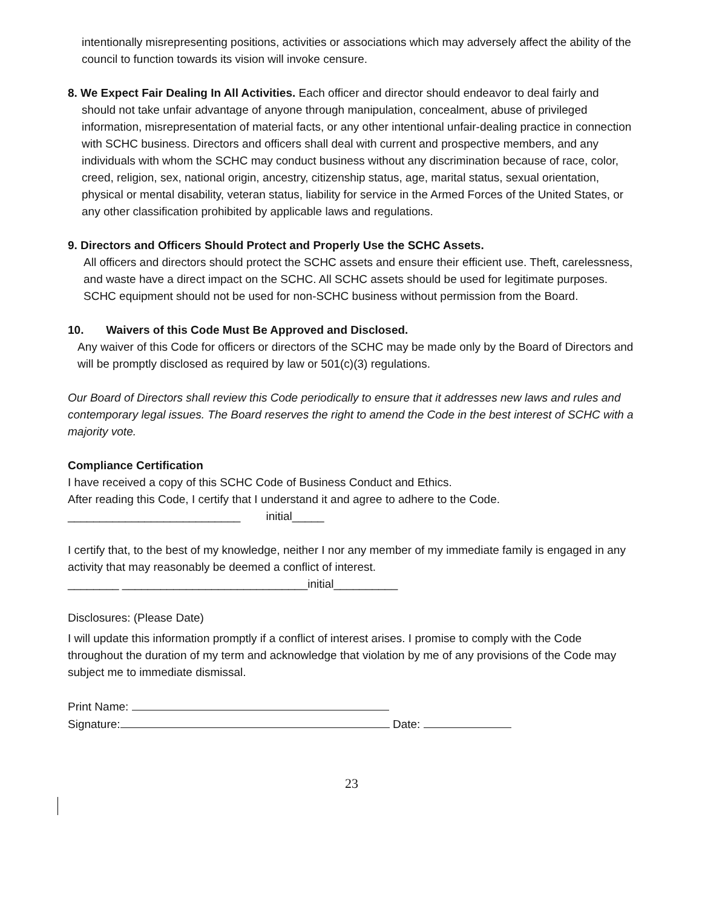intentionally misrepresenting positions, activities or associations which may adversely affect the ability of the council to function towards its vision will invoke censure.
8. We Expect Fair Dealing In All Activities. Each officer and director should endeavor to deal fairly and should not take unfair advantage of anyone through manipulation, concealment, abuse of privileged information, misrepresentation of material facts, or any other intentional unfair-dealing practice in connection with SCHC business. Directors and officers shall deal with current and prospective members, and any individuals with whom the SCHC may conduct business without any discrimination because of race, color, creed, religion, sex, national origin, ancestry, citizenship status, age, marital status, sexual orientation, physical or mental disability, veteran status, liability for service in the Armed Forces of the United States, or any other classification prohibited by applicable laws and regulations.
9. Directors and Officers Should Protect and Properly Use the SCHC Assets.
All officers and directors should protect the SCHC assets and ensure their efficient use. Theft, carelessness, and waste have a direct impact on the SCHC. All SCHC assets should be used for legitimate purposes. SCHC equipment should not be used for non-SCHC business without permission from the Board.
10. Waivers of this Code Must Be Approved and Disclosed.
Any waiver of this Code for officers or directors of the SCHC may be made only by the Board of Directors and will be promptly disclosed as required by law or 501(c)(3) regulations.
Our Board of Directors shall review this Code periodically to ensure that it addresses new laws and rules and contemporary legal issues. The Board reserves the right to amend the Code in the best interest of SCHC with a majority vote.
Compliance Certification
I have received a copy of this SCHC Code of Business Conduct and Ethics.
After reading this Code, I certify that I understand it and agree to adhere to the Code.
___________________________ initial_____
I certify that, to the best of my knowledge, neither I nor any member of my immediate family is engaged in any activity that may reasonably be deemed a conflict of interest.
________ _____________________________initial__________
Disclosures: (Please Date)
I will update this information promptly if a conflict of interest arises. I promise to comply with the Code throughout the duration of my term and acknowledge that violation by me of any provisions of the Code may subject me to immediate dismissal.
Print Name:
Signature: Date:
23